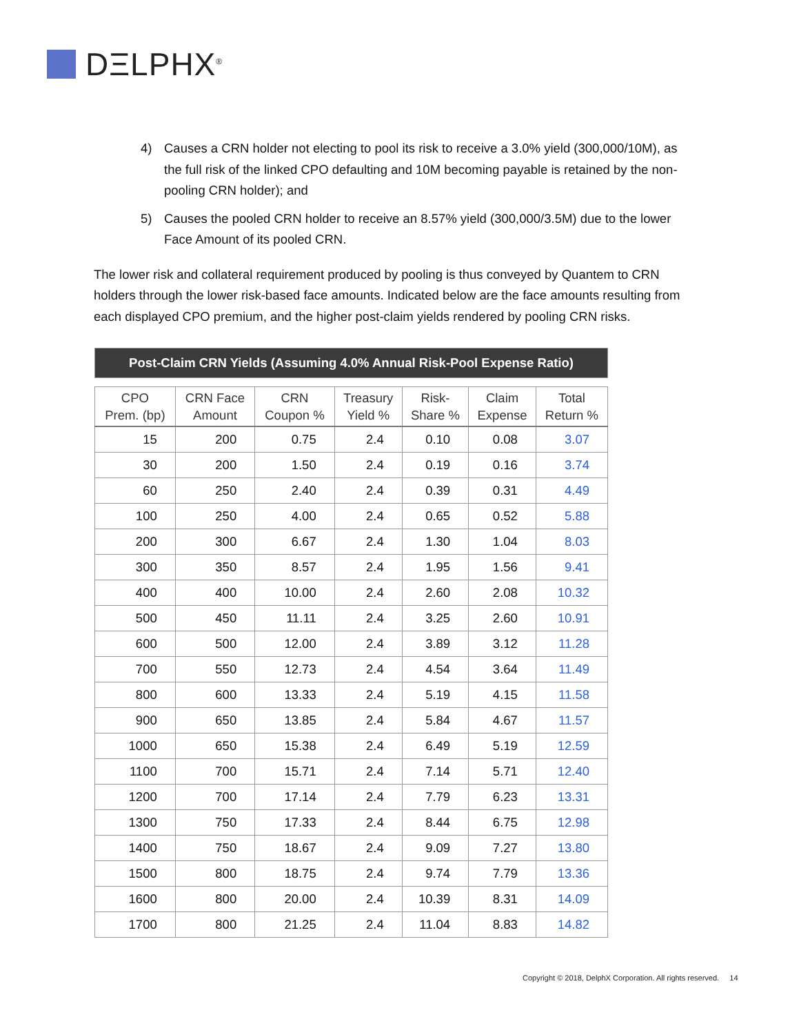DΞLPHX<sup>®</sup>
4) Causes a CRN holder not electing to pool its risk to receive a 3.0% yield (300,000/10M), as the full risk of the linked CPO defaulting and 10M becoming payable is retained by the non-pooling CRN holder); and
5) Causes the pooled CRN holder to receive an 8.57% yield (300,000/3.5M) due to the lower Face Amount of its pooled CRN.
The lower risk and collateral requirement produced by pooling is thus conveyed by Quantem to CRN holders through the lower risk-based face amounts. Indicated below are the face amounts resulting from each displayed CPO premium, and the higher post-claim yields rendered by pooling CRN risks.
| Post-Claim CRN Yields (Assuming 4.0% Annual Risk-Pool Expense Ratio) | | | | | | |
| CPO Prem. (bp) | CRN Face Amount | CRN Coupon % | Treasury Yield % | Risk- Share % | Claim Expense | Total Return % |
| 15 | 200 | 0.75 | 2.4 | 0.10 | 0.08 | 3.07 |
| 30 | 200 | 1.50 | 2.4 | 0.19 | 0.16 | 3.74 |
| 60 | 250 | 2.40 | 2.4 | 0.39 | 0.31 | 4.49 |
| 100 | 250 | 4.00 | 2.4 | 0.65 | 0.52 | 5.88 |
| 200 | 300 | 6.67 | 2.4 | 1.30 | 1.04 | 8.03 |
| 300 | 350 | 8.57 | 2.4 | 1.95 | 1.56 | 9.41 |
| 400 | 400 | 10.00 | 2.4 | 2.60 | 2.08 | 10.32 |
| 500 | 450 | 11.11 | 2.4 | 3.25 | 2.60 | 10.91 |
| 600 | 500 | 12.00 | 2.4 | 3.89 | 3.12 | 11.28 |
| 700 | 550 | 12.73 | 2.4 | 4.54 | 3.64 | 11.49 |
| 800 | 600 | 13.33 | 2.4 | 5.19 | 4.15 | 11.58 |
| 900 | 650 | 13.85 | 2.4 | 5.84 | 4.67 | 11.57 |
| 1000 | 650 | 15.38 | 2.4 | 6.49 | 5.19 | 12.59 |
| 1100 | 700 | 15.71 | 2.4 | 7.14 | 5.71 | 12.40 |
| 1200 | 700 | 17.14 | 2.4 | 7.79 | 6.23 | 13.31 |
| 1300 | 750 | 17.33 | 2.4 | 8.44 | 6.75 | 12.98 |
| 1400 | 750 | 18.67 | 2.4 | 9.09 | 7.27 | 13.80 |
| 1500 | 800 | 18.75 | 2.4 | 9.74 | 7.79 | 13.36 |
| 1600 | 800 | 20.00 | 2.4 | 10.39 | 8.31 | 14.09 |
| 1700 | 800 | 21.25 | 2.4 | 11.04 | 8.83 | 14.82 |
Copyright © 2018, DelphX Corporation. All rights reserved. 14